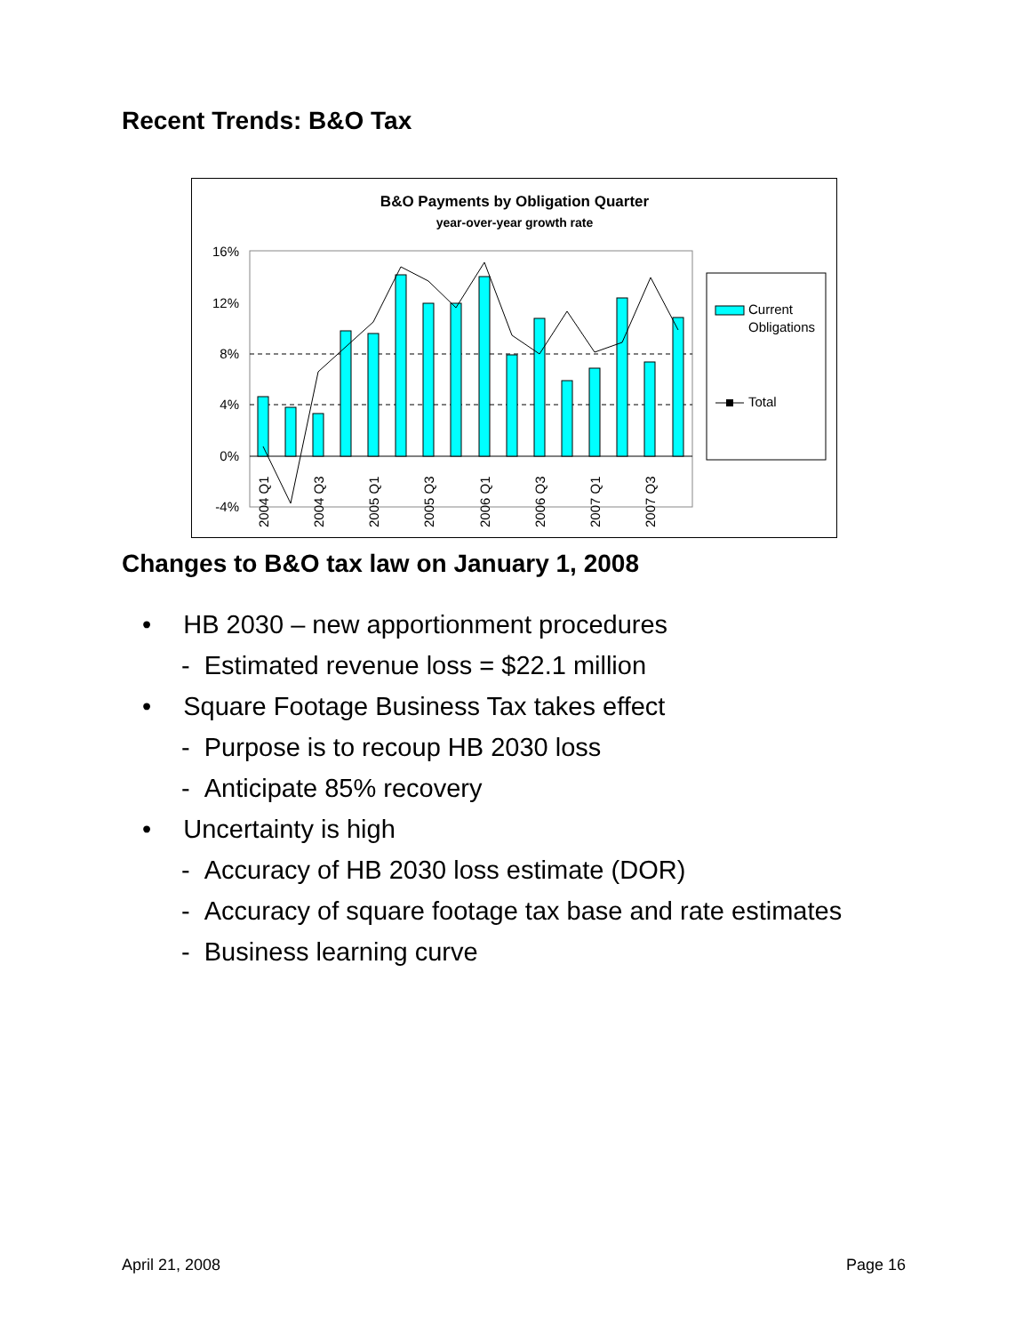Recent Trends: B&O Tax
B&O Payments by Obligation Quarter
year-over-year growth rate
16%
12%
8%
4%
0%
-4%
2004 Q1
2004 Q3
2005 Q1
2005 Q3
2006 Q1
2006 Q3
2007 Q1
2007 Q3
Current
Obligations
Total
Changes to B&O tax law on January 1, 2008
• HB 2030 – new apportionment procedures
- Estimated revenue loss = $22.1 million
• Square Footage Business Tax takes effect
- Purpose is to recoup HB 2030 loss
- Anticipate 85% recovery
• Uncertainty is high
- Accuracy of HB 2030 loss estimate (DOR)
- Accuracy of square footage tax base and rate estimates
- Business learning curve
April 21, 2008 Page 16